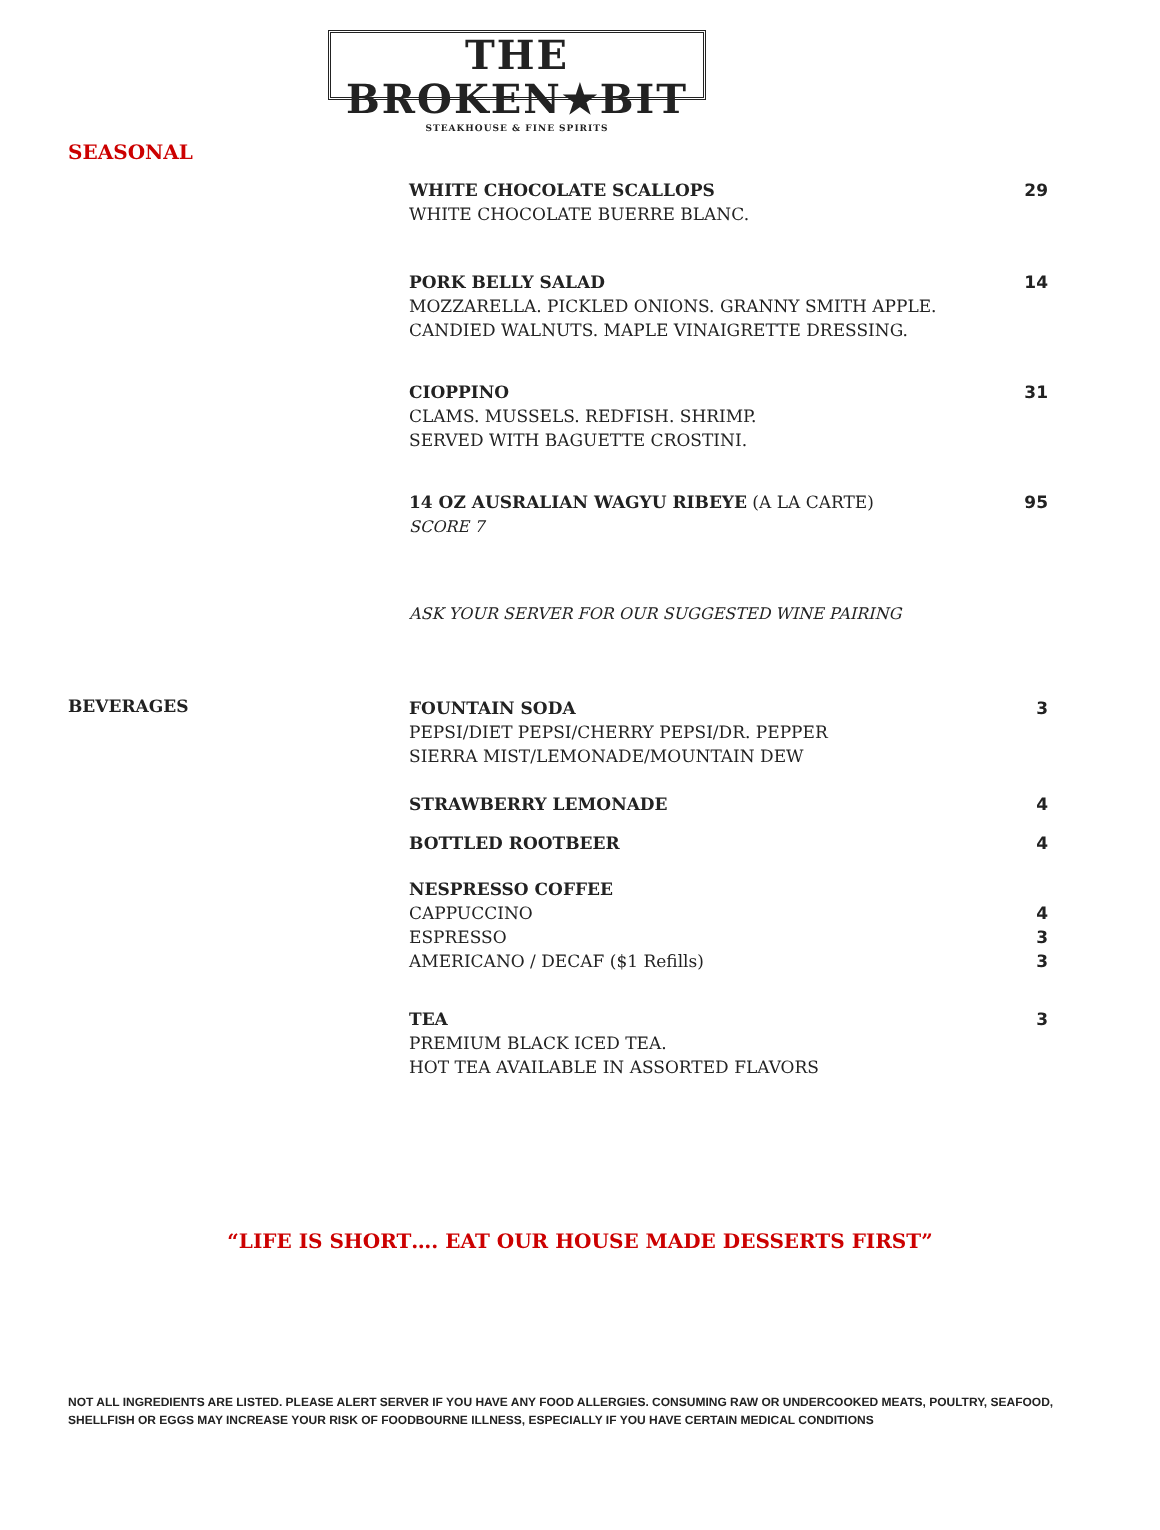THE BROKEN★BIT
STEAKHOUSE & FINE SPIRITS
SEASONAL
WHITE CHOCOLATE SCALLOPS 29
WHITE CHOCOLATE BUERRE BLANC.
PORK BELLY SALAD 14
MOZZARELLA. PICKLED ONIONS. GRANNY SMITH APPLE.
CANDIED WALNUTS. MAPLE VINAIGRETTE DRESSING.
CIOPPINO 31
CLAMS. MUSSELS. REDFISH. SHRIMP.
SERVED WITH BAGUETTE CROSTINI.
14 OZ AUSRALIAN WAGYU RIBEYE (A LA CARTE) 95
SCORE 7
ASK YOUR SERVER FOR OUR SUGGESTED WINE PAIRING
BEVERAGES
FOUNTAIN SODA 3
PEPSI/DIET PEPSI/CHERRY PEPSI/DR. PEPPER
SIERRA MIST/LEMONADE/MOUNTAIN DEW
STRAWBERRY LEMONADE 4
BOTTLED ROOTBEER 4
NESPRESSO COFFEE
CAPPUCCINO 4
ESPRESSO 3
AMERICANO / DECAF ($1 Refills) 3
TEA 3
PREMIUM BLACK ICED TEA.
HOT TEA AVAILABLE IN ASSORTED FLAVORS
“LIFE IS SHORT…. EAT OUR HOUSE MADE DESSERTS FIRST”
NOT ALL INGREDIENTS ARE LISTED. PLEASE ALERT SERVER IF YOU HAVE ANY FOOD ALLERGIES. CONSUMING RAW OR UNDERCOOKED MEATS, POULTRY, SEAFOOD, SHELLFISH OR EGGS MAY INCREASE YOUR RISK OF FOODBOURNE ILLNESS, ESPECIALLY IF YOU HAVE CERTAIN MEDICAL CONDITIONS